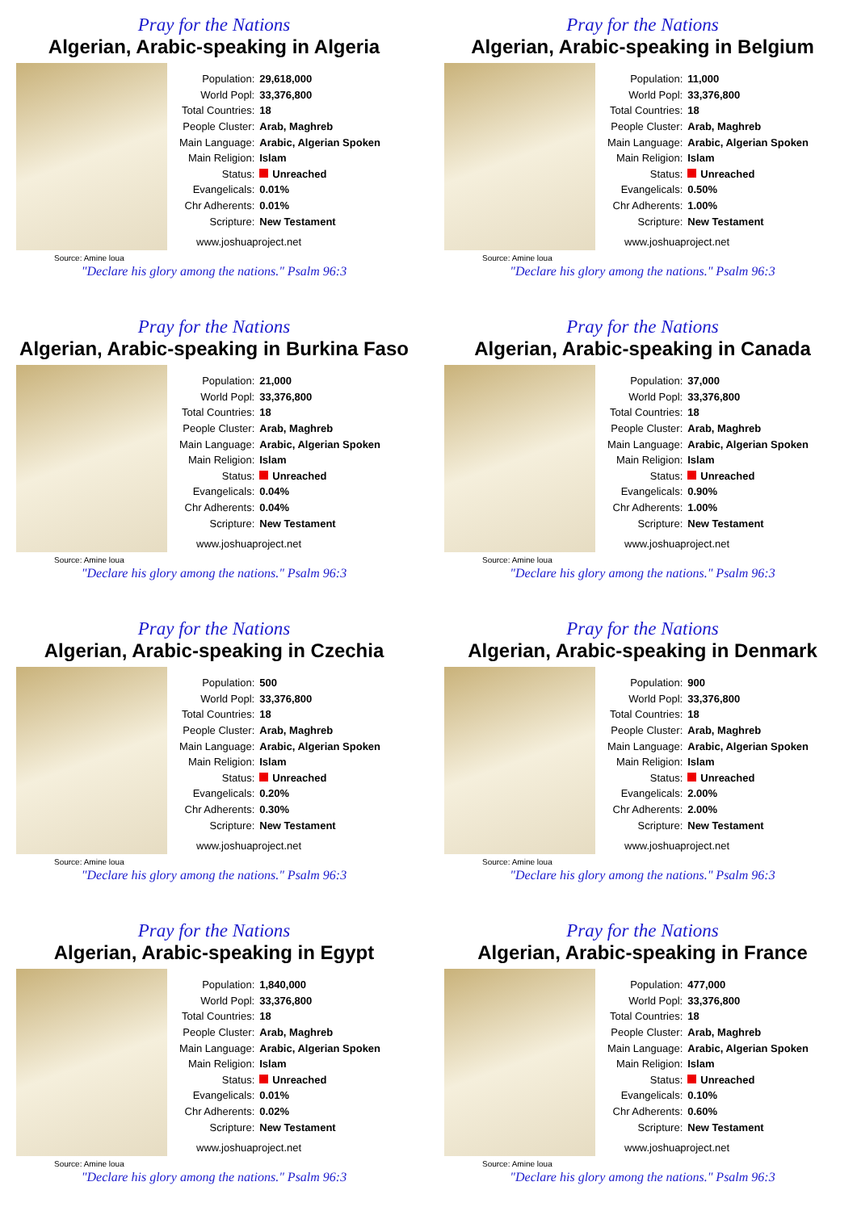Pray for the Nations
Algerian, Arabic-speaking in Algeria
Source: Amine loua
| Population: | 29,618,000 |
| World Popl: | 33,376,800 |
| Total Countries: | 18 |
| People Cluster: | Arab, Maghreb |
| Main Language: | Arabic, Algerian Spoken |
| Main Religion: | Islam |
| Status: | Unreached |
| Evangelicals: | 0.01% |
| Chr Adherents: | 0.01% |
| Scripture: | New Testament |
www.joshuaproject.net
"Declare his glory among the nations." Psalm 96:3
Pray for the Nations
Algerian, Arabic-speaking in Belgium
Source: Amine loua
| Population: | 11,000 |
| World Popl: | 33,376,800 |
| Total Countries: | 18 |
| People Cluster: | Arab, Maghreb |
| Main Language: | Arabic, Algerian Spoken |
| Main Religion: | Islam |
| Status: | Unreached |
| Evangelicals: | 0.50% |
| Chr Adherents: | 1.00% |
| Scripture: | New Testament |
www.joshuaproject.net
"Declare his glory among the nations." Psalm 96:3
Pray for the Nations
Algerian, Arabic-speaking in Burkina Faso
Source: Amine loua
| Population: | 21,000 |
| World Popl: | 33,376,800 |
| Total Countries: | 18 |
| People Cluster: | Arab, Maghreb |
| Main Language: | Arabic, Algerian Spoken |
| Main Religion: | Islam |
| Status: | Unreached |
| Evangelicals: | 0.04% |
| Chr Adherents: | 0.04% |
| Scripture: | New Testament |
www.joshuaproject.net
"Declare his glory among the nations." Psalm 96:3
Pray for the Nations
Algerian, Arabic-speaking in Canada
Source: Amine loua
| Population: | 37,000 |
| World Popl: | 33,376,800 |
| Total Countries: | 18 |
| People Cluster: | Arab, Maghreb |
| Main Language: | Arabic, Algerian Spoken |
| Main Religion: | Islam |
| Status: | Unreached |
| Evangelicals: | 0.90% |
| Chr Adherents: | 1.00% |
| Scripture: | New Testament |
www.joshuaproject.net
"Declare his glory among the nations." Psalm 96:3
Pray for the Nations
Algerian, Arabic-speaking in Czechia
Source: Amine loua
| Population: | 500 |
| World Popl: | 33,376,800 |
| Total Countries: | 18 |
| People Cluster: | Arab, Maghreb |
| Main Language: | Arabic, Algerian Spoken |
| Main Religion: | Islam |
| Status: | Unreached |
| Evangelicals: | 0.20% |
| Chr Adherents: | 0.30% |
| Scripture: | New Testament |
www.joshuaproject.net
"Declare his glory among the nations." Psalm 96:3
Pray for the Nations
Algerian, Arabic-speaking in Denmark
Source: Amine loua
| Population: | 900 |
| World Popl: | 33,376,800 |
| Total Countries: | 18 |
| People Cluster: | Arab, Maghreb |
| Main Language: | Arabic, Algerian Spoken |
| Main Religion: | Islam |
| Status: | Unreached |
| Evangelicals: | 2.00% |
| Chr Adherents: | 2.00% |
| Scripture: | New Testament |
www.joshuaproject.net
"Declare his glory among the nations." Psalm 96:3
Pray for the Nations
Algerian, Arabic-speaking in Egypt
Source: Amine loua
| Population: | 1,840,000 |
| World Popl: | 33,376,800 |
| Total Countries: | 18 |
| People Cluster: | Arab, Maghreb |
| Main Language: | Arabic, Algerian Spoken |
| Main Religion: | Islam |
| Status: | Unreached |
| Evangelicals: | 0.01% |
| Chr Adherents: | 0.02% |
| Scripture: | New Testament |
www.joshuaproject.net
"Declare his glory among the nations." Psalm 96:3
Pray for the Nations
Algerian, Arabic-speaking in France
Source: Amine loua
| Population: | 477,000 |
| World Popl: | 33,376,800 |
| Total Countries: | 18 |
| People Cluster: | Arab, Maghreb |
| Main Language: | Arabic, Algerian Spoken |
| Main Religion: | Islam |
| Status: | Unreached |
| Evangelicals: | 0.10% |
| Chr Adherents: | 0.60% |
| Scripture: | New Testament |
www.joshuaproject.net
"Declare his glory among the nations." Psalm 96:3